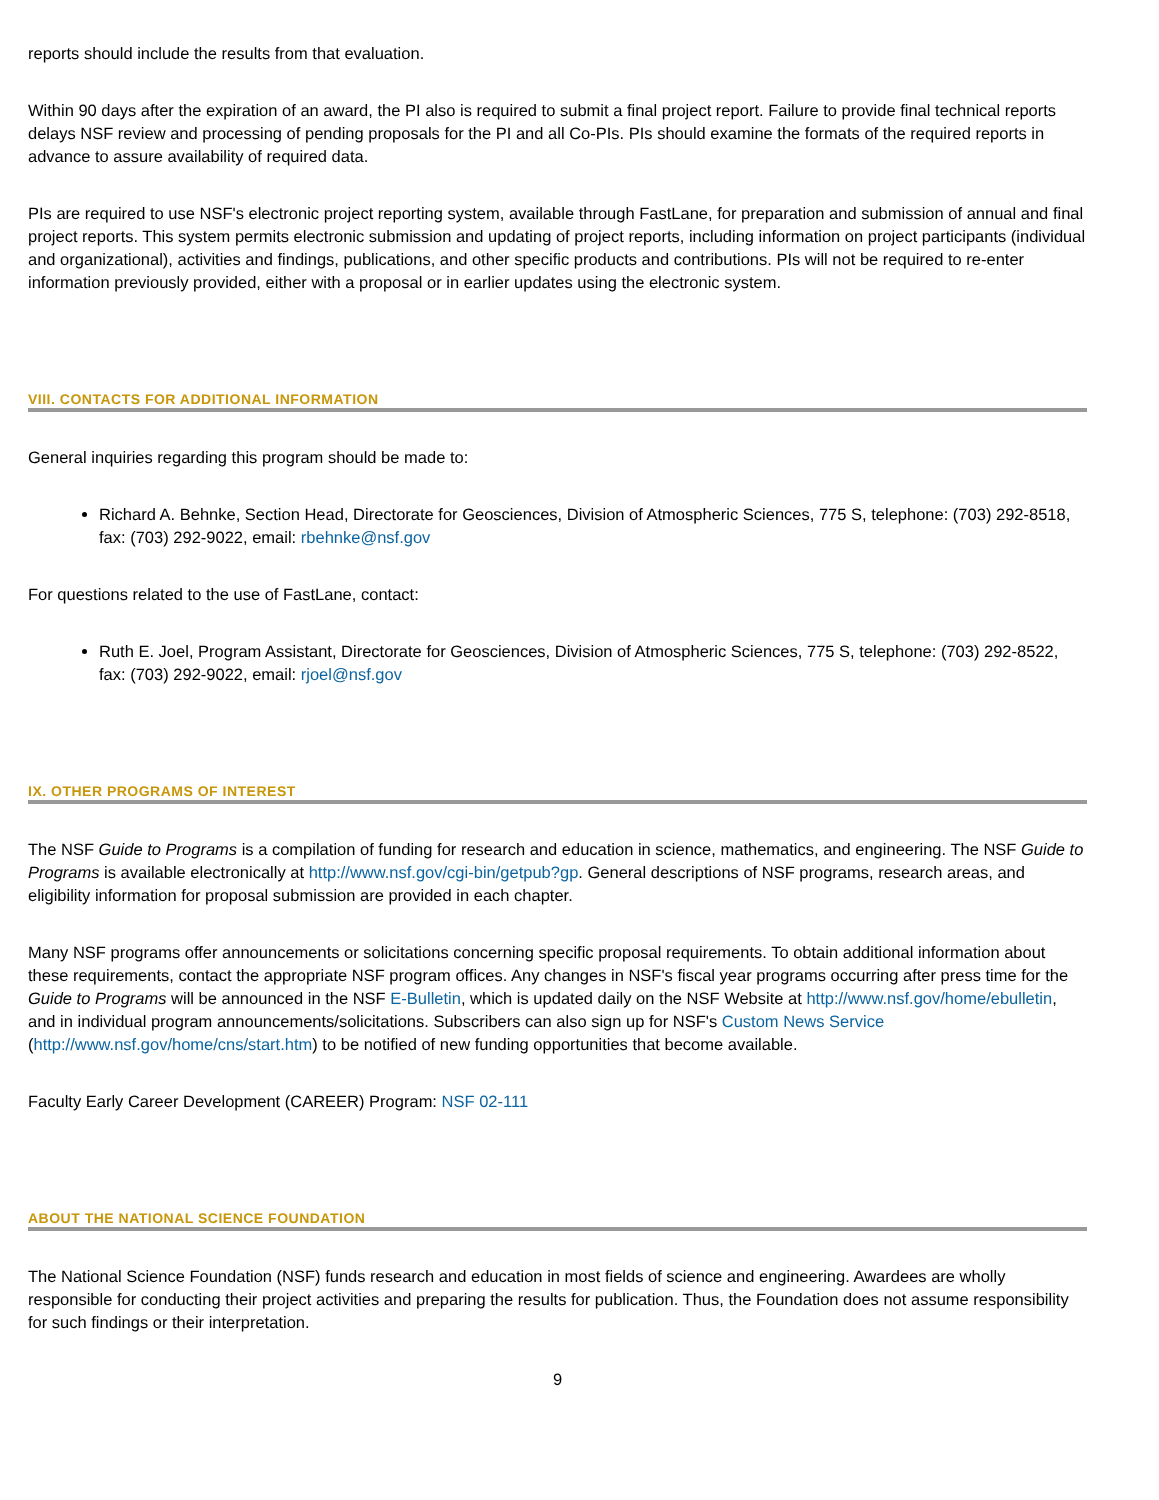reports should include the results from that evaluation.
Within 90 days after the expiration of an award, the PI also is required to submit a final project report. Failure to provide final technical reports delays NSF review and processing of pending proposals for the PI and all Co-PIs. PIs should examine the formats of the required reports in advance to assure availability of required data.
PIs are required to use NSF's electronic project reporting system, available through FastLane, for preparation and submission of annual and final project reports. This system permits electronic submission and updating of project reports, including information on project participants (individual and organizational), activities and findings, publications, and other specific products and contributions. PIs will not be required to re-enter information previously provided, either with a proposal or in earlier updates using the electronic system.
VIII. CONTACTS FOR ADDITIONAL INFORMATION
General inquiries regarding this program should be made to:
Richard A. Behnke, Section Head, Directorate for Geosciences, Division of Atmospheric Sciences, 775 S, telephone: (703) 292-8518, fax: (703) 292-9022, email: rbehnke@nsf.gov
For questions related to the use of FastLane, contact:
Ruth E. Joel, Program Assistant, Directorate for Geosciences, Division of Atmospheric Sciences, 775 S, telephone: (703) 292-8522, fax: (703) 292-9022, email: rjoel@nsf.gov
IX. OTHER PROGRAMS OF INTEREST
The NSF Guide to Programs is a compilation of funding for research and education in science, mathematics, and engineering. The NSF Guide to Programs is available electronically at http://www.nsf.gov/cgi-bin/getpub?gp. General descriptions of NSF programs, research areas, and eligibility information for proposal submission are provided in each chapter.
Many NSF programs offer announcements or solicitations concerning specific proposal requirements. To obtain additional information about these requirements, contact the appropriate NSF program offices. Any changes in NSF's fiscal year programs occurring after press time for the Guide to Programs will be announced in the NSF E-Bulletin, which is updated daily on the NSF Website at http://www.nsf.gov/home/ebulletin, and in individual program announcements/solicitations. Subscribers can also sign up for NSF's Custom News Service (http://www.nsf.gov/home/cns/start.htm) to be notified of new funding opportunities that become available.
Faculty Early Career Development (CAREER) Program: NSF 02-111
ABOUT THE NATIONAL SCIENCE FOUNDATION
The National Science Foundation (NSF) funds research and education in most fields of science and engineering. Awardees are wholly responsible for conducting their project activities and preparing the results for publication. Thus, the Foundation does not assume responsibility for such findings or their interpretation.
9